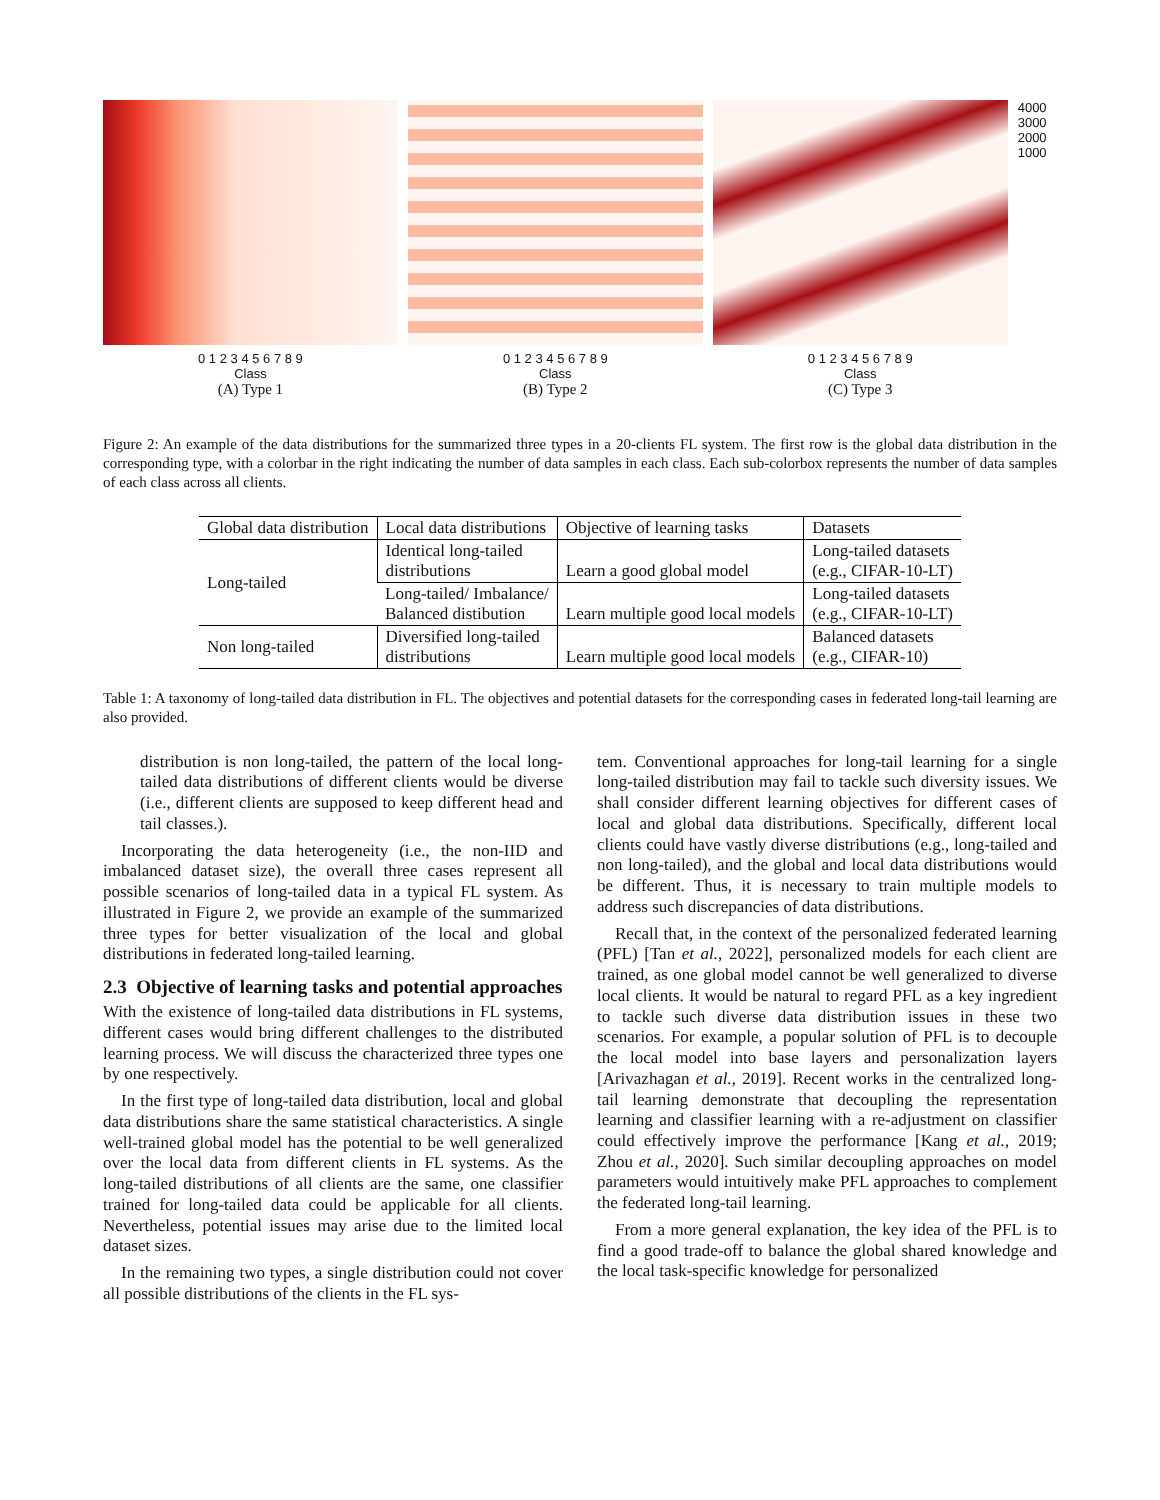0 1 2 3 4 5 6 7 8 9
Class
(A) Type 1
0 1 2 3 4 5 6 7 8 9
Class
(B) Type 2
0 1 2 3 4 5 6 7 8 9
Class
(C) Type 3
4000
3000
2000
1000
Figure 2: An example of the data distributions for the summarized three types in a 20-clients FL system. The first row is the global data distribution in the corresponding type, with a colorbar in the right indicating the number of data samples in each class. Each sub-colorbox represents the number of data samples of each class across all clients.
| Global data distribution | Local data distributions | Objective of learning tasks | Datasets |
| --- | --- | --- | --- |
| Long-tailed | Identical long-tailed distributions | Learn a good global model | Long-tailed datasets (e.g., CIFAR-10-LT) |
| | Long-tailed/ Imbalance/ Balanced distibution | Learn multiple good local models | Long-tailed datasets (e.g., CIFAR-10-LT) |
| Non long-tailed | Diversified long-tailed distributions | Learn multiple good local models | Balanced datasets (e.g., CIFAR-10) |
Table 1: A taxonomy of long-tailed data distribution in FL. The objectives and potential datasets for the corresponding cases in federated long-tail learning are also provided.
distribution is non long-tailed, the pattern of the local long-tailed data distributions of different clients would be diverse (i.e., different clients are supposed to keep different head and tail classes.).
Incorporating the data heterogeneity (i.e., the non-IID and imbalanced dataset size), the overall three cases represent all possible scenarios of long-tailed data in a typical FL system. As illustrated in Figure 2, we provide an example of the summarized three types for better visualization of the local and global distributions in federated long-tailed learning.
2.3 Objective of learning tasks and potential approaches
With the existence of long-tailed data distributions in FL systems, different cases would bring different challenges to the distributed learning process. We will discuss the characterized three types one by one respectively.
In the first type of long-tailed data distribution, local and global data distributions share the same statistical characteristics. A single well-trained global model has the potential to be well generalized over the local data from different clients in FL systems. As the long-tailed distributions of all clients are the same, one classifier trained for long-tailed data could be applicable for all clients. Nevertheless, potential issues may arise due to the limited local dataset sizes.
In the remaining two types, a single distribution could not cover all possible distributions of the clients in the FL sys-
tem. Conventional approaches for long-tail learning for a single long-tailed distribution may fail to tackle such diversity issues. We shall consider different learning objectives for different cases of local and global data distributions. Specifically, different local clients could have vastly diverse distributions (e.g., long-tailed and non long-tailed), and the global and local data distributions would be different. Thus, it is necessary to train multiple models to address such discrepancies of data distributions.
Recall that, in the context of the personalized federated learning (PFL) [Tan et al., 2022], personalized models for each client are trained, as one global model cannot be well generalized to diverse local clients. It would be natural to regard PFL as a key ingredient to tackle such diverse data distribution issues in these two scenarios. For example, a popular solution of PFL is to decouple the local model into base layers and personalization layers [Arivazhagan et al., 2019]. Recent works in the centralized long-tail learning demonstrate that decoupling the representation learning and classifier learning with a re-adjustment on classifier could effectively improve the performance [Kang et al., 2019; Zhou et al., 2020]. Such similar decoupling approaches on model parameters would intuitively make PFL approaches to complement the federated long-tail learning.
From a more general explanation, the key idea of the PFL is to find a good trade-off to balance the global shared knowledge and the local task-specific knowledge for personalized